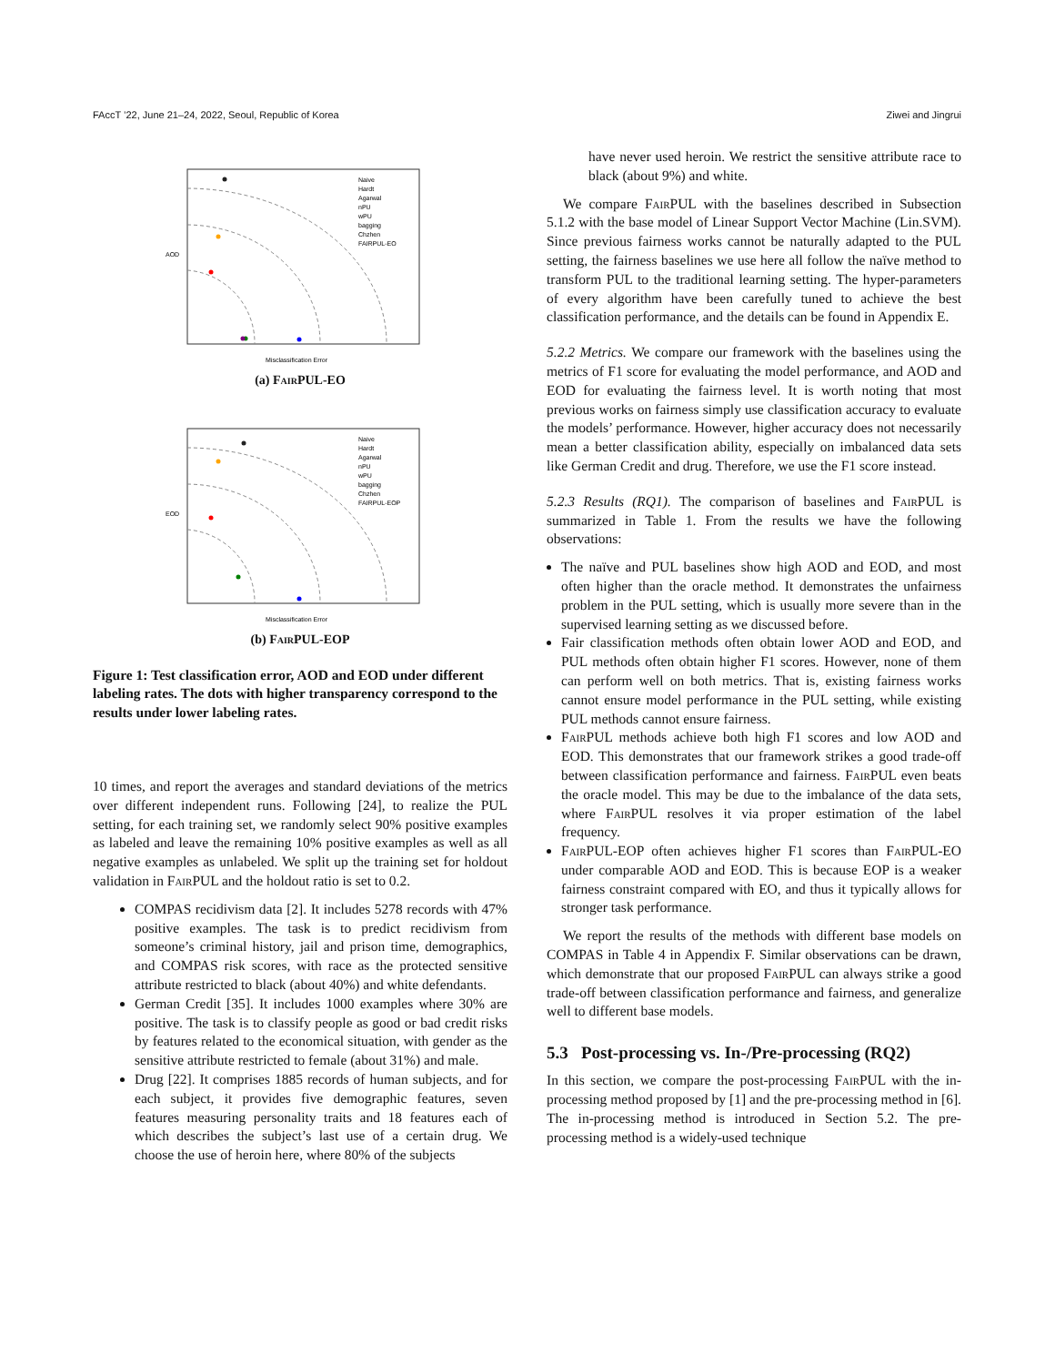FAccT ’22, June 21–24, 2022, Seoul, Republic of Korea Ziwei and Jingrui
AOD
Misclassification Error
Naive
Hardt
Agarwal
nPU
wPU
bagging
Chzhen
FAIRPUL-EO
(a) Fair PUL-EO
EOD
Misclassification Error
Naive
Hardt
Agarwal
nPU
wPU
bagging
Chzhen
FAIRPUL-EOP
(b) Fair PUL-EOP
Figure 1: Test classification error, AOD and EOD under different labeling rates. The dots with higher transparency correspond to the results under lower labeling rates.
10 times, and report the averages and standard deviations of the metrics over different independent runs. Following [24], to realize the PUL setting, for each training set, we randomly select 90% positive examples as labeled and leave the remaining 10% positive examples as well as all negative examples as unlabeled. We split up the training set for holdout validation in Fair PUL and the holdout ratio is set to 0.2.
COMPAS recidivism data [2]. It includes 5278 records with 47% positive examples. The task is to predict recidivism from someone’s criminal history, jail and prison time, demographics, and COMPAS risk scores, with race as the protected sensitive attribute restricted to black (about 40%) and white defendants.
German Credit [35]. It includes 1000 examples where 30% are positive. The task is to classify people as good or bad credit risks by features related to the economical situation, with gender as the sensitive attribute restricted to female (about 31%) and male.
Drug [22]. It comprises 1885 records of human subjects, and for each subject, it provides five demographic features, seven features measuring personality traits and 18 features each of which describes the subject’s last use of a certain drug. We choose the use of heroin here, where 80% of the subjects
have never used heroin. We restrict the sensitive attribute race to black (about 9%) and white.
We compare Fair PUL with the baselines described in Subsection 5.1.2 with the base model of Linear Support Vector Machine (Lin.SVM). Since previous fairness works cannot be naturally adapted to the PUL setting, the fairness baselines we use here all follow the naïve method to transform PUL to the traditional learning setting. The hyper-parameters of every algorithm have been carefully tuned to achieve the best classification performance, and the details can be found in Appendix E.
5.2.2 Metrics. We compare our framework with the baselines using the metrics of F1 score for evaluating the model performance, and AOD and EOD for evaluating the fairness level. It is worth noting that most previous works on fairness simply use classification accuracy to evaluate the models’ performance. However, higher accuracy does not necessarily mean a better classification ability, especially on imbalanced data sets like German Credit and drug. Therefore, we use the F1 score instead.
5.2.3 Results (RQ1). The comparison of baselines and Fair PUL is summarized in Table 1. From the results we have the following observations:
The naïve and PUL baselines show high AOD and EOD, and most often higher than the oracle method. It demonstrates the unfairness problem in the PUL setting, which is usually more severe than in the supervised learning setting as we discussed before.
Fair classification methods often obtain lower AOD and EOD, and PUL methods often obtain higher F1 scores. However, none of them can perform well on both metrics. That is, existing fairness works cannot ensure model performance in the PUL setting, while existing PUL methods cannot ensure fairness.
Fair PUL methods achieve both high F1 scores and low AOD and EOD. This demonstrates that our framework strikes a good trade-off between classification performance and fairness. Fair PUL even beats the oracle model. This may be due to the imbalance of the data sets, where Fair PUL resolves it via proper estimation of the label frequency.
Fair PUL-EOP often achieves higher F1 scores than Fair PUL-EO under comparable AOD and EOD. This is because EOP is a weaker fairness constraint compared with EO, and thus it typically allows for stronger task performance.
We report the results of the methods with different base models on COMPAS in Table 4 in Appendix F. Similar observations can be drawn, which demonstrate that our proposed Fair PUL can always strike a good trade-off between classification performance and fairness, and generalize well to different base models.
5.3 Post-processing vs. In-/Pre-processing (RQ2)
In this section, we compare the post-processing Fair PUL with the in-processing method proposed by [1] and the pre-processing method in [6]. The in-processing method is introduced in Section 5.2. The pre-processing method is a widely-used technique